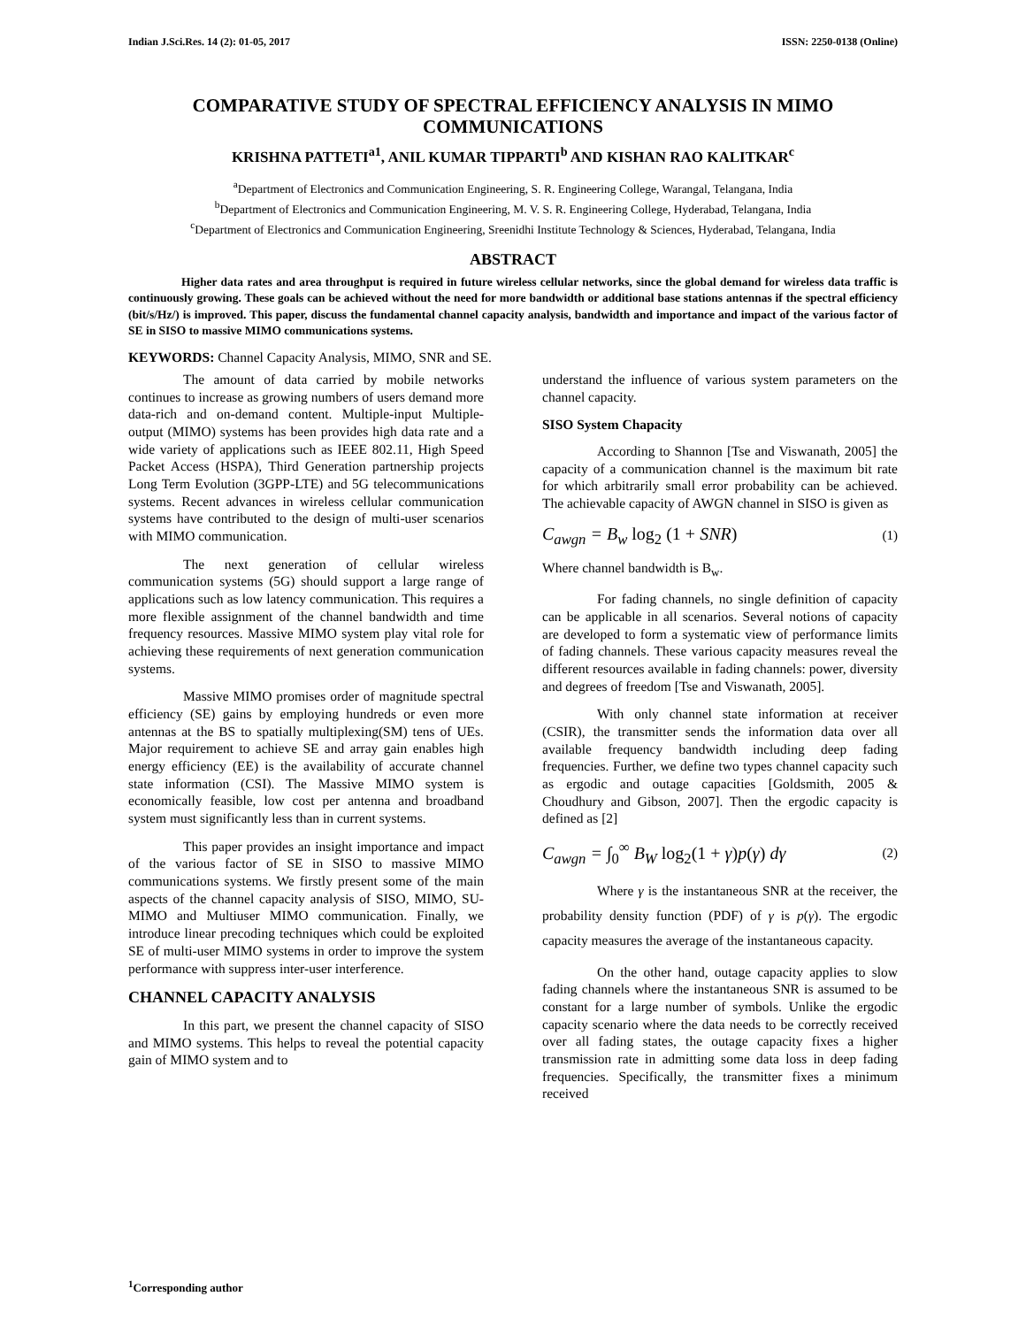Indian J.Sci.Res. 14 (2): 01-05, 2017 ISSN: 2250-0138 (Online)
COMPARATIVE STUDY OF SPECTRAL EFFICIENCY ANALYSIS IN MIMO COMMUNICATIONS
KRISHNA PATTETI<sup>a1</sup>, ANIL KUMAR TIPPARTI<sup>b</sup> AND KISHAN RAO KALITKAR<sup>c</sup>
<sup>a</sup> Department of Electronics and Communication Engineering, S. R. Engineering College, Warangal, Telangana, India
<sup>b</sup> Department of Electronics and Communication Engineering, M. V. S. R. Engineering College, Hyderabad, Telangana, India
<sup>c</sup> Department of Electronics and Communication Engineering, Sreenidhi Institute Technology & Sciences, Hyderabad, Telangana, India
ABSTRACT
Higher data rates and area throughput is required in future wireless cellular networks, since the global demand for wireless data traffic is continuously growing. These goals can be achieved without the need for more bandwidth or additional base stations antennas if the spectral efficiency (bit/s/Hz/) is improved. This paper, discuss the fundamental channel capacity analysis, bandwidth and importance and impact of the various factor of SE in SISO to massive MIMO communications systems.
KEYWORDS: Channel Capacity Analysis, MIMO, SNR and SE.
The amount of data carried by mobile networks continues to increase as growing numbers of users demand more data-rich and on-demand content. Multiple-input Multiple-output (MIMO) systems has been provides high data rate and a wide variety of applications such as IEEE 802.11, High Speed Packet Access (HSPA), Third Generation partnership projects Long Term Evolution (3GPP-LTE) and 5G telecommunications systems. Recent advances in wireless cellular communication systems have contributed to the design of multi-user scenarios with MIMO communication.
The next generation of cellular wireless communication systems (5G) should support a large range of applications such as low latency communication. This requires a more flexible assignment of the channel bandwidth and time frequency resources. Massive MIMO system play vital role for achieving these requirements of next generation communication systems.
Massive MIMO promises order of magnitude spectral efficiency (SE) gains by employing hundreds or even more antennas at the BS to spatially multiplexing(SM) tens of UEs. Major requirement to achieve SE and array gain enables high energy efficiency (EE) is the availability of accurate channel state information (CSI). The Massive MIMO system is economically feasible, low cost per antenna and broadband system must significantly less than in current systems.
This paper provides an insight importance and impact of the various factor of SE in SISO to massive MIMO communications systems. We firstly present some of the main aspects of the channel capacity analysis of SISO, MIMO, SU-MIMO and Multiuser MIMO communication. Finally, we introduce linear precoding techniques which could be exploited SE of multi-user MIMO systems in order to improve the system performance with suppress inter-user interference.
CHANNEL CAPACITY ANALYSIS
In this part, we present the channel capacity of SISO and MIMO systems. This helps to reveal the potential capacity gain of MIMO system and to
understand the influence of various system parameters on the channel capacity.
SISO System Chapacity
According to Shannon [Tse and Viswanath, 2005] the capacity of a communication channel is the maximum bit rate for which arbitrarily small error probability can be achieved. The achievable capacity of AWGN channel in SISO is given as
C<sub>awgn</sub> = B<sub>w</sub> log<sub>2</sub> (1 + SNR) (1)
Where channel bandwidth is B<sub>w</sub>.
For fading channels, no single definition of capacity can be applicable in all scenarios. Several notions of capacity are developed to form a systematic view of performance limits of fading channels. These various capacity measures reveal the different resources available in fading channels: power, diversity and degrees of freedom [Tse and Viswanath, 2005].
With only channel state information at receiver (CSIR), the transmitter sends the information data over all available frequency bandwidth including deep fading frequencies. Further, we define two types channel capacity such as ergodic and outage capacities [Goldsmith, 2005 & Choudhury and Gibson, 2007]. Then the ergodic capacity is defined as [2]
C<sub>awgn</sub> = ∫<sub>0</sub><sup>∞</sup> B<sub>W</sub> log<sub>2</sub>(1 + γ) p(γ) dγ (2)
Where γ is the instantaneous SNR at the receiver, the probability density function (PDF) of γ is p(γ). The ergodic capacity measures the average of the instantaneous capacity.
On the other hand, outage capacity applies to slow fading channels where the instantaneous SNR is assumed to be constant for a large number of symbols. Unlike the ergodic capacity scenario where the data needs to be correctly received over all fading states, the outage capacity fixes a higher transmission rate in admitting some data loss in deep fading frequencies. Specifically, the transmitter fixes a minimum received
<sup>1</sup> Corresponding author